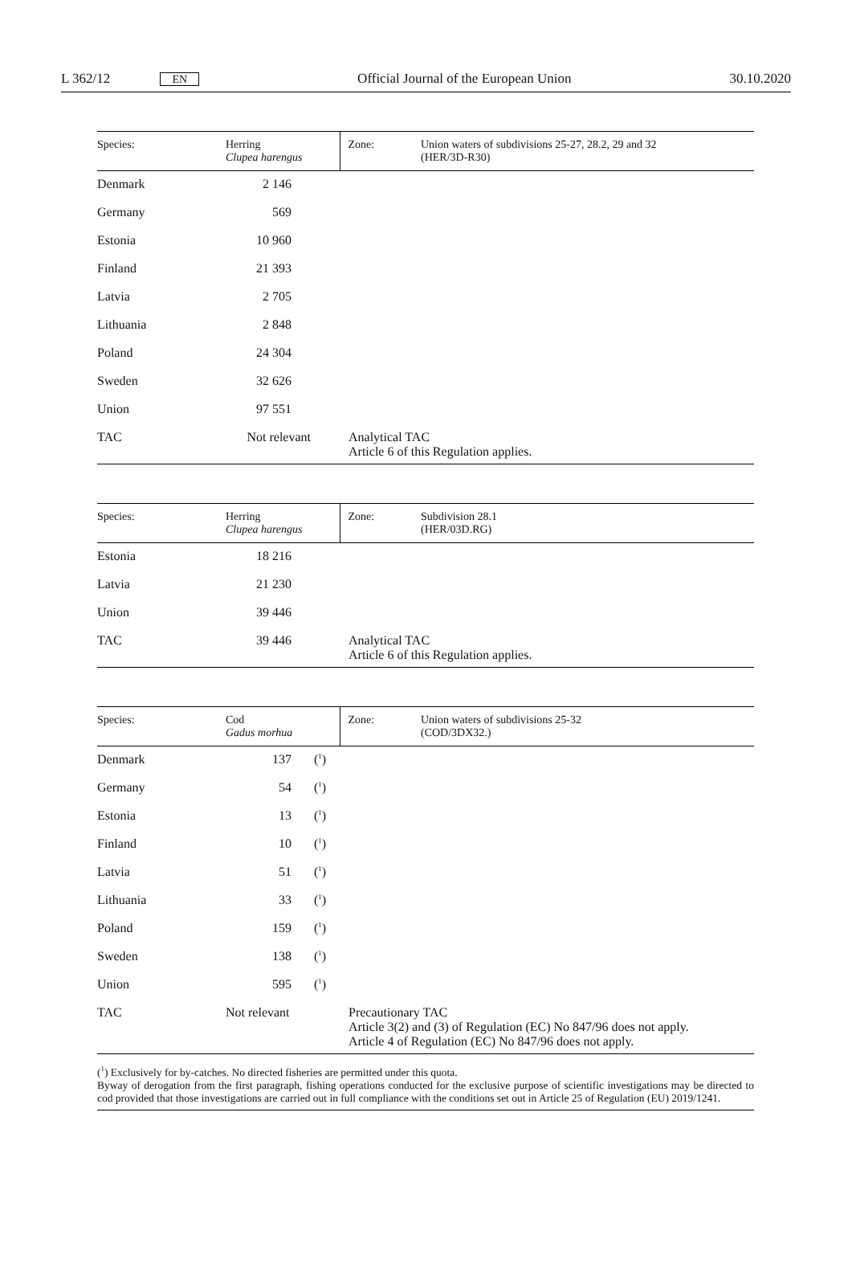L 362/12 EN Official Journal of the European Union 30.10.2020
| Species: | Herring Clupea harengus | | Zone: | Union waters of subdivisions 25-27, 28.2, 29 and 32 (HER/3D-R30) |
| --- | --- | --- | --- | --- |
| Denmark | 2 146 | | | |
| Germany | 569 | | | |
| Estonia | 10 960 | | | |
| Finland | 21 393 | | | |
| Latvia | 2 705 | | | |
| Lithuania | 2 848 | | | |
| Poland | 24 304 | | | |
| Sweden | 32 626 | | | |
| Union | 97 551 | | | |
| TAC | Not relevant | | Analytical TAC Article 6 of this Regulation applies. | |
| Species: | Herring Clupea harengus | | Zone: | Subdivision 28.1 (HER/03D.RG) |
| --- | --- | --- | --- | --- |
| Estonia | 18 216 | | | |
| Latvia | 21 230 | | | |
| Union | 39 446 | | | |
| TAC | 39 446 | | Analytical TAC Article 6 of this Regulation applies. | |
| Species: | Cod Gadus morhua | | Zone: | Union waters of subdivisions 25-32 (COD/3DX32.) |
| --- | --- | --- | --- | --- |
| Denmark | 137 | (<sup>1</sup>) | | |
| Germany | 54 | (<sup>1</sup>) | | |
| Estonia | 13 | (<sup>1</sup>) | | |
| Finland | 10 | (<sup>1</sup>) | | |
| Latvia | 51 | (<sup>1</sup>) | | |
| Lithuania | 33 | (<sup>1</sup>) | | |
| Poland | 159 | (<sup>1</sup>) | | |
| Sweden | 138 | (<sup>1</sup>) | | |
| Union | 595 | (<sup>1</sup>) | | |
| TAC | Not relevant | | Precautionary TAC Article 3(2) and (3) of Regulation (EC) No 847/96 does not apply. Article 4 of Regulation (EC) No 847/96 does not apply. | |
(<sup>1</sup>) Exclusively for by-catches. No directed fisheries are permitted under this quota.
Byway of derogation from the first paragraph, fishing operations conducted for the exclusive purpose of scientific investigations may be directed to cod provided that those investigations are carried out in full compliance with the conditions set out in Article 25 of Regulation (EU) 2019/1241.